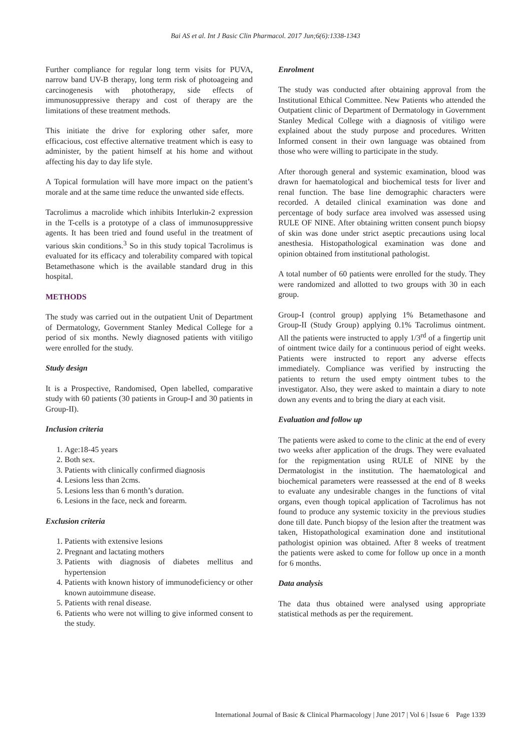Bai AS et al. Int J Basic Clin Pharmacol. 2017 Jun;6(6):1338-1343
Further compliance for regular long term visits for PUVA, narrow band UV-B therapy, long term risk of photoageing and carcinogenesis with phototherapy, side effects of immunosuppressive therapy and cost of therapy are the limitations of these treatment methods.
This initiate the drive for exploring other safer, more efficacious, cost effective alternative treatment which is easy to administer, by the patient himself at his home and without affecting his day to day life style.
A Topical formulation will have more impact on the patient’s morale and at the same time reduce the unwanted side effects.
Tacrolimus a macrolide which inhibits Interlukin-2 expression in the T-cells is a prototype of a class of immunosuppressive agents. It has been tried and found useful in the treatment of various skin conditions.<sup>3</sup> So in this study topical Tacrolimus is evaluated for its efficacy and tolerability compared with topical Betamethasone which is the available standard drug in this hospital.
METHODS
The study was carried out in the outpatient Unit of Department of Dermatology, Government Stanley Medical College for a period of six months. Newly diagnosed patients with vitiligo were enrolled for the study.
Study design
It is a Prospective, Randomised, Open labelled, comparative study with 60 patients (30 patients in Group-I and 30 patients in Group-II).
Inclusion criteria
1. Age:18-45 years
2. Both sex.
3. Patients with clinically confirmed diagnosis
4. Lesions less than 2cms.
5. Lesions less than 6 month’s duration.
6. Lesions in the face, neck and forearm.
Exclusion criteria
1. Patients with extensive lesions
2. Pregnant and lactating mothers
3. Patients with diagnosis of diabetes mellitus and hypertension
4. Patients with known history of immunodeficiency or other known autoimmune disease.
5. Patients with renal disease.
6. Patients who were not willing to give informed consent to the study.
Enrolment
The study was conducted after obtaining approval from the Institutional Ethical Committee. New Patients who attended the Outpatient clinic of Department of Dermatology in Government Stanley Medical College with a diagnosis of vitiligo were explained about the study purpose and procedures. Written Informed consent in their own language was obtained from those who were willing to participate in the study.
After thorough general and systemic examination, blood was drawn for haematological and biochemical tests for liver and renal function. The base line demographic characters were recorded. A detailed clinical examination was done and percentage of body surface area involved was assessed using RULE OF NINE. After obtaining written consent punch biopsy of skin was done under strict aseptic precautions using local anesthesia. Histopathological examination was done and opinion obtained from institutional pathologist.
A total number of 60 patients were enrolled for the study. They were randomized and allotted to two groups with 30 in each group.
Group-I (control group) applying 1% Betamethasone and Group-II (Study Group) applying 0.1% Tacrolimus ointment. All the patients were instructed to apply 1/3<sup>rd</sup> of a fingertip unit of ointment twice daily for a continuous period of eight weeks. Patients were instructed to report any adverse effects immediately. Compliance was verified by instructing the patients to return the used empty ointment tubes to the investigator. Also, they were asked to maintain a diary to note down any events and to bring the diary at each visit.
Evaluation and follow up
The patients were asked to come to the clinic at the end of every two weeks after application of the drugs. They were evaluated for the repigmentation using RULE of NINE by the Dermatologist in the institution. The haematological and biochemical parameters were reassessed at the end of 8 weeks to evaluate any undesirable changes in the functions of vital organs, even though topical application of Tacrolimus has not found to produce any systemic toxicity in the previous studies done till date. Punch biopsy of the lesion after the treatment was taken, Histopathological examination done and institutional pathologist opinion was obtained. After 8 weeks of treatment the patients were asked to come for follow up once in a month for 6 months.
Data analysis
The data thus obtained were analysed using appropriate statistical methods as per the requirement.
International Journal of Basic & Clinical Pharmacology | June 2017 | Vol 6 | Issue 6 Page 1339